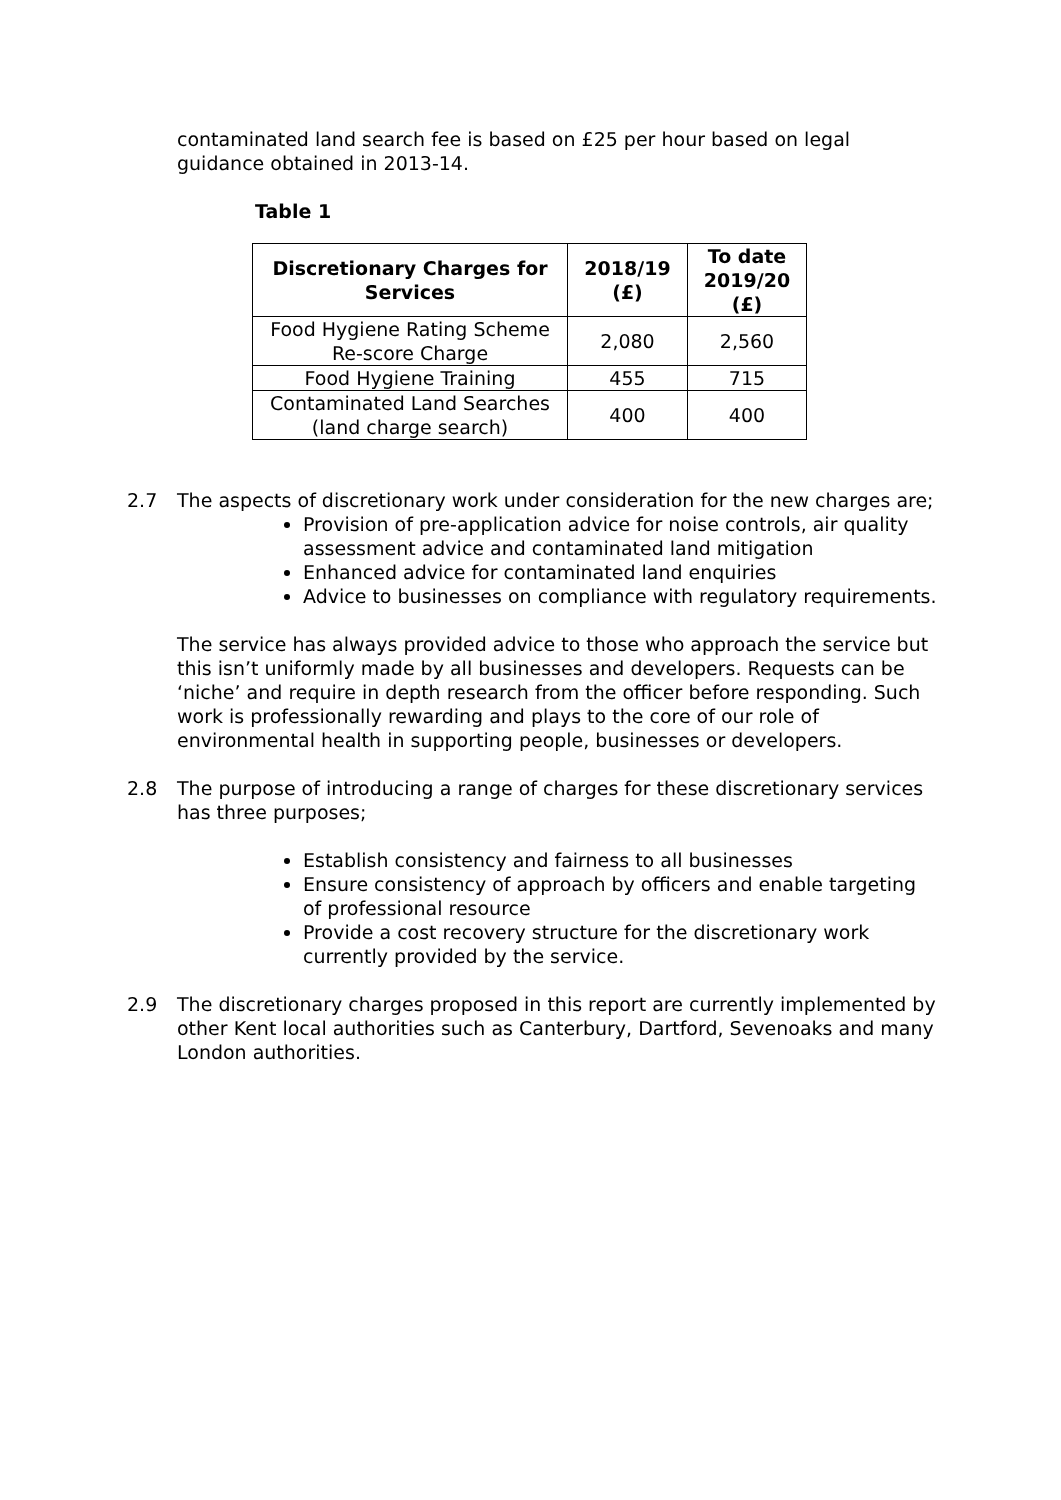contaminated land search fee is based on £25 per hour based on legal guidance obtained in 2013-14.
Table 1
| Discretionary Charges for Services | 2018/19 (£) | To date 2019/20 (£) |
| --- | --- | --- |
| Food Hygiene Rating Scheme Re-score Charge | 2,080 | 2,560 |
| Food Hygiene Training | 455 | 715 |
| Contaminated Land Searches (land charge search) | 400 | 400 |
2.7 The aspects of discretionary work under consideration for the new charges are;
Provision of pre-application advice for noise controls, air quality assessment advice and contaminated land mitigation
Enhanced advice for contaminated land enquiries
Advice to businesses on compliance with regulatory requirements.
The service has always provided advice to those who approach the service but this isn’t uniformly made by all businesses and developers. Requests can be ‘niche’ and require in depth research from the officer before responding. Such work is professionally rewarding and plays to the core of our role of environmental health in supporting people, businesses or developers.
2.8 The purpose of introducing a range of charges for these discretionary services has three purposes;
Establish consistency and fairness to all businesses
Ensure consistency of approach by officers and enable targeting of professional resource
Provide a cost recovery structure for the discretionary work currently provided by the service.
2.9 The discretionary charges proposed in this report are currently implemented by other Kent local authorities such as Canterbury, Dartford, Sevenoaks and many London authorities.